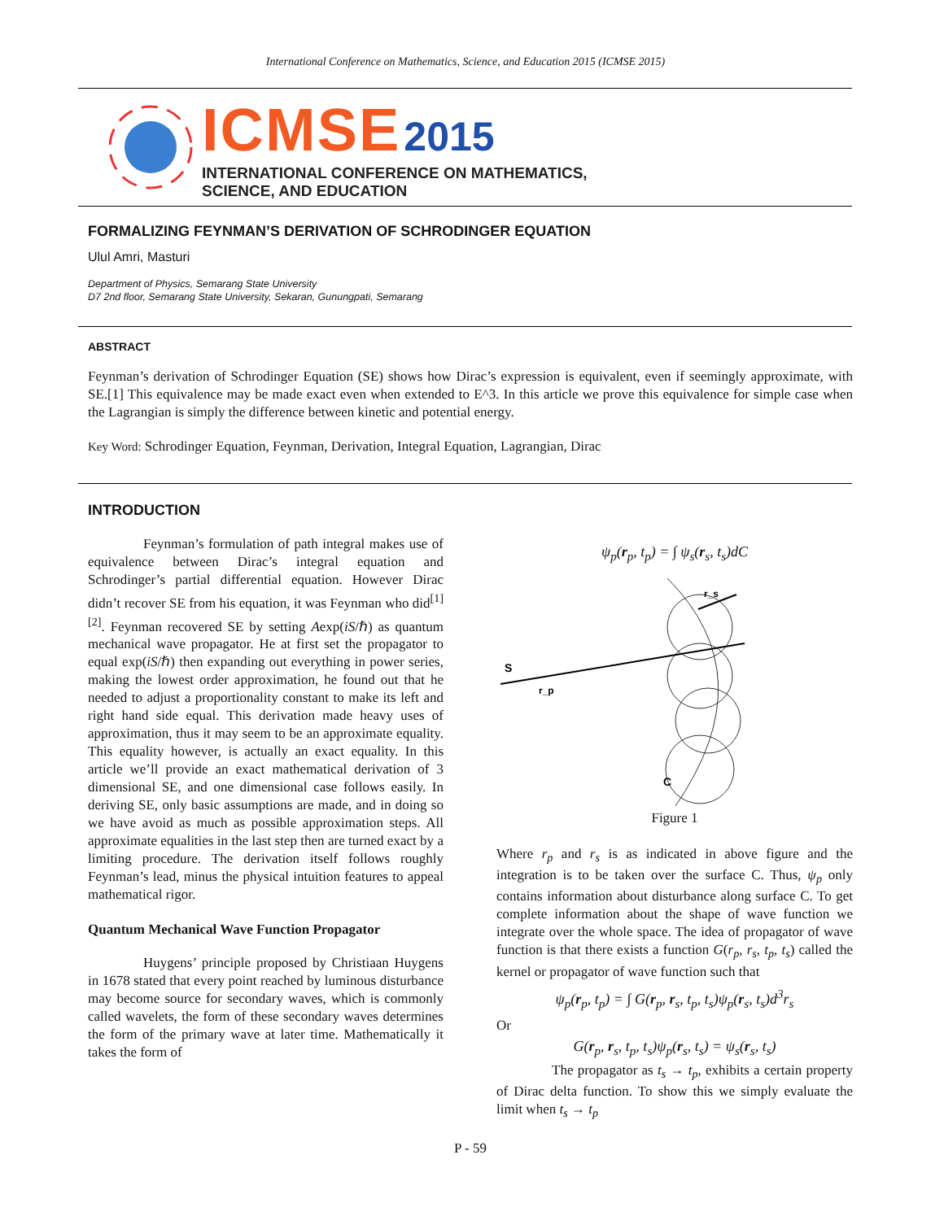International Conference on Mathematics, Science, and Education 2015 (ICMSE 2015)
ICMSE 2015
INTERNATIONAL CONFERENCE ON MATHEMATICS,
SCIENCE, AND EDUCATION
FORMALIZING FEYNMAN’S DERIVATION OF SCHRODINGER EQUATION
Ulul Amri, Masturi
Department of Physics, Semarang State University
D7 2nd floor, Semarang State University, Sekaran, Gunungpati, Semarang
ABSTRACT
Feynman’s derivation of Schrodinger Equation (SE) shows how Dirac’s expression is equivalent, even if seemingly approximate, with SE.[1] This equivalence may be made exact even when extended to E^3. In this article we prove this equivalence for simple case when the Lagrangian is simply the difference between kinetic and potential energy.
Key Word: Schrodinger Equation, Feynman, Derivation, Integral Equation, Lagrangian, Dirac
INTRODUCTION
Feynman’s formulation of path integral makes use of equivalence between Dirac’s integral equation and Schrodinger’s partial differential equation. However Dirac didn’t recover SE from his equation, it was Feynman who did<sup>[1][2]</sup>. Feynman recovered SE by setting Aexp(iS/ℏ) as quantum mechanical wave propagator. He at first set the propagator to equal exp(iS/ℏ) then expanding out everything in power series, making the lowest order approximation, he found out that he needed to adjust a proportionality constant to make its left and right hand side equal. This derivation made heavy uses of approximation, thus it may seem to be an approximate equality. This equality however, is actually an exact equality. In this article we’ll provide an exact mathematical derivation of 3 dimensional SE, and one dimensional case follows easily. In deriving SE, only basic assumptions are made, and in doing so we have avoid as much as possible approximation steps. All approximate equalities in the last step then are turned exact by a limiting procedure. The derivation itself follows roughly Feynman’s lead, minus the physical intuition features to appeal mathematical rigor.
Quantum Mechanical Wave Function Propagator
Huygens’ principle proposed by Christiaan Huygens in 1678 stated that every point reached by luminous disturbance may become source for secondary waves, which is commonly called wavelets, the form of these secondary waves determines the form of the primary wave at later time. Mathematically it takes the form of
ψ<sub>p</sub>(r<sub>p</sub>, t<sub>p</sub>) = ∫ ψ<sub>s</sub>(r<sub>s</sub>, t<sub>s</sub>)dC
S
r_p
r_s
C
Figure 1
Where r<sub>p</sub> and r<sub>s</sub> is as indicated in above figure and the integration is to be taken over the surface C. Thus, ψ<sub>p</sub> only contains information about disturbance along surface C. To get complete information about the shape of wave function we integrate over the whole space. The idea of propagator of wave function is that there exists a function G(r<sub>p</sub>, r<sub>s</sub>, t<sub>p</sub>, t<sub>s</sub>) called the kernel or propagator of wave function such that
ψ<sub>p</sub>(r<sub>p</sub>, t<sub>p</sub>) = ∫ G(r<sub>p</sub>, r<sub>s</sub>, t<sub>p</sub>, t<sub>s</sub>)ψ<sub>p</sub>(r<sub>s</sub>, t<sub>s</sub>)d<sup>3</sup>r<sub>s</sub>
Or
G(r<sub>p</sub>, r<sub>s</sub>, t<sub>p</sub>, t<sub>s</sub>)ψ<sub>p</sub>(r<sub>s</sub>, t<sub>s</sub>) = ψ<sub>s</sub>(r<sub>s</sub>, t<sub>s</sub>)
The propagator as t<sub>s</sub> → t<sub>p</sub>, exhibits a certain property of Dirac delta function. To show this we simply evaluate the limit when t<sub>s</sub> → t<sub>p</sub>
P - 59